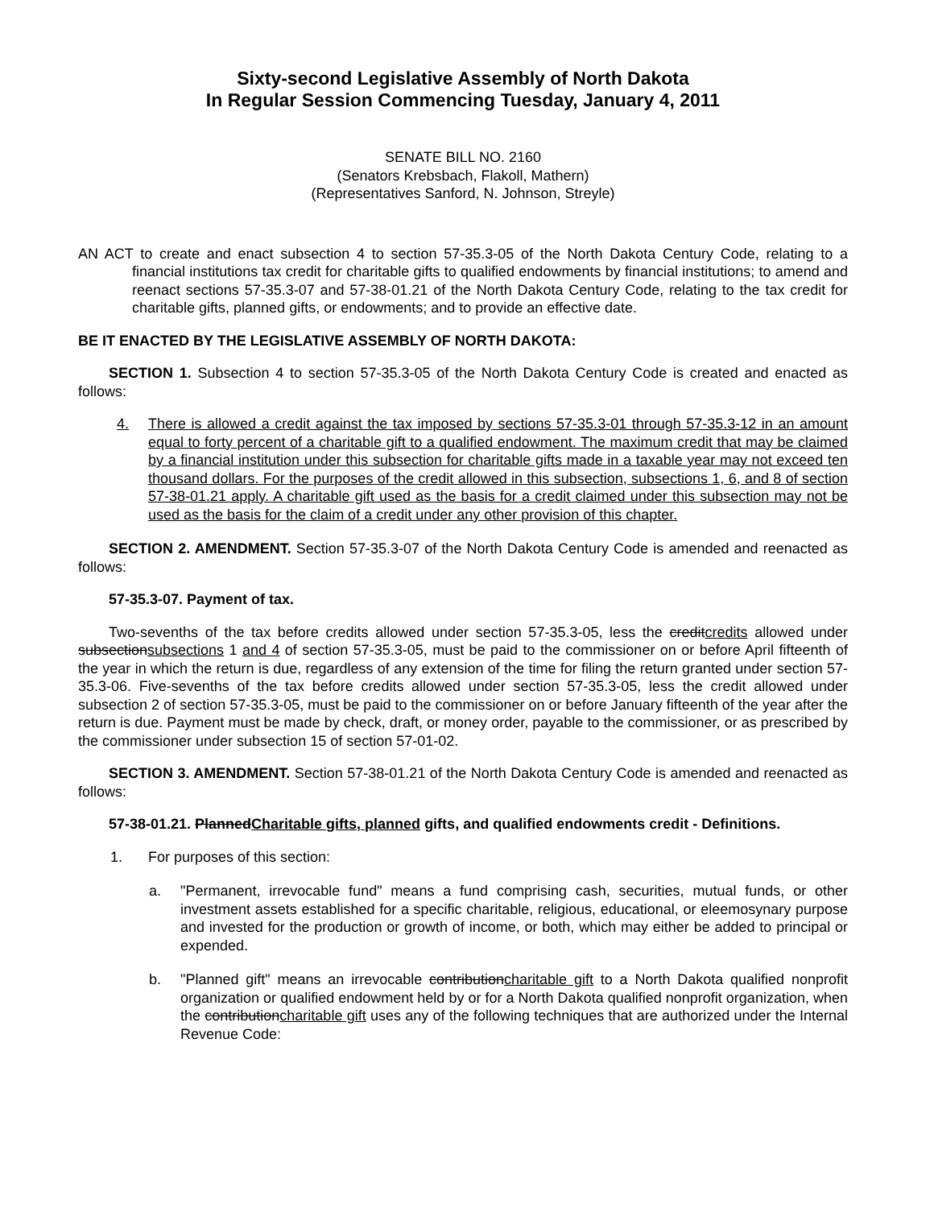Sixty-second Legislative Assembly of North Dakota
In Regular Session Commencing Tuesday, January 4, 2011
SENATE BILL NO. 2160
(Senators Krebsbach, Flakoll, Mathern)
(Representatives Sanford, N. Johnson, Streyle)
AN ACT to create and enact subsection 4 to section 57-35.3-05 of the North Dakota Century Code, relating to a financial institutions tax credit for charitable gifts to qualified endowments by financial institutions; to amend and reenact sections 57-35.3-07 and 57-38-01.21 of the North Dakota Century Code, relating to the tax credit for charitable gifts, planned gifts, or endowments; and to provide an effective date.
BE IT ENACTED BY THE LEGISLATIVE ASSEMBLY OF NORTH DAKOTA:
SECTION 1. Subsection 4 to section 57-35.3-05 of the North Dakota Century Code is created and enacted as follows:
4. There is allowed a credit against the tax imposed by sections 57-35.3-01 through 57-35.3-12 in an amount equal to forty percent of a charitable gift to a qualified endowment. The maximum credit that may be claimed by a financial institution under this subsection for charitable gifts made in a taxable year may not exceed ten thousand dollars. For the purposes of the credit allowed in this subsection, subsections 1, 6, and 8 of section 57-38-01.21 apply. A charitable gift used as the basis for a credit claimed under this subsection may not be used as the basis for the claim of a credit under any other provision of this chapter.
SECTION 2. AMENDMENT. Section 57-35.3-07 of the North Dakota Century Code is amended and reenacted as follows:
57-35.3-07. Payment of tax.
Two-sevenths of the tax before credits allowed under section 57-35.3-05, less the creditcredits allowed under subsectionsubsections 1 and 4 of section 57-35.3-05, must be paid to the commissioner on or before April fifteenth of the year in which the return is due, regardless of any extension of the time for filing the return granted under section 57-35.3-06. Five-sevenths of the tax before credits allowed under section 57-35.3-05, less the credit allowed under subsection 2 of section 57-35.3-05, must be paid to the commissioner on or before January fifteenth of the year after the return is due. Payment must be made by check, draft, or money order, payable to the commissioner, or as prescribed by the commissioner under subsection 15 of section 57-01-02.
SECTION 3. AMENDMENT. Section 57-38-01.21 of the North Dakota Century Code is amended and reenacted as follows:
57-38-01.21. PlannedCharitable gifts, planned gifts, and qualified endowments credit - Definitions.
1. For purposes of this section:
a. "Permanent, irrevocable fund" means a fund comprising cash, securities, mutual funds, or other investment assets established for a specific charitable, religious, educational, or eleemosynary purpose and invested for the production or growth of income, or both, which may either be added to principal or expended.
b. "Planned gift" means an irrevocable contributioncharitable gift to a North Dakota qualified nonprofit organization or qualified endowment held by or for a North Dakota qualified nonprofit organization, when the contributioncharitable gift uses any of the following techniques that are authorized under the Internal Revenue Code: